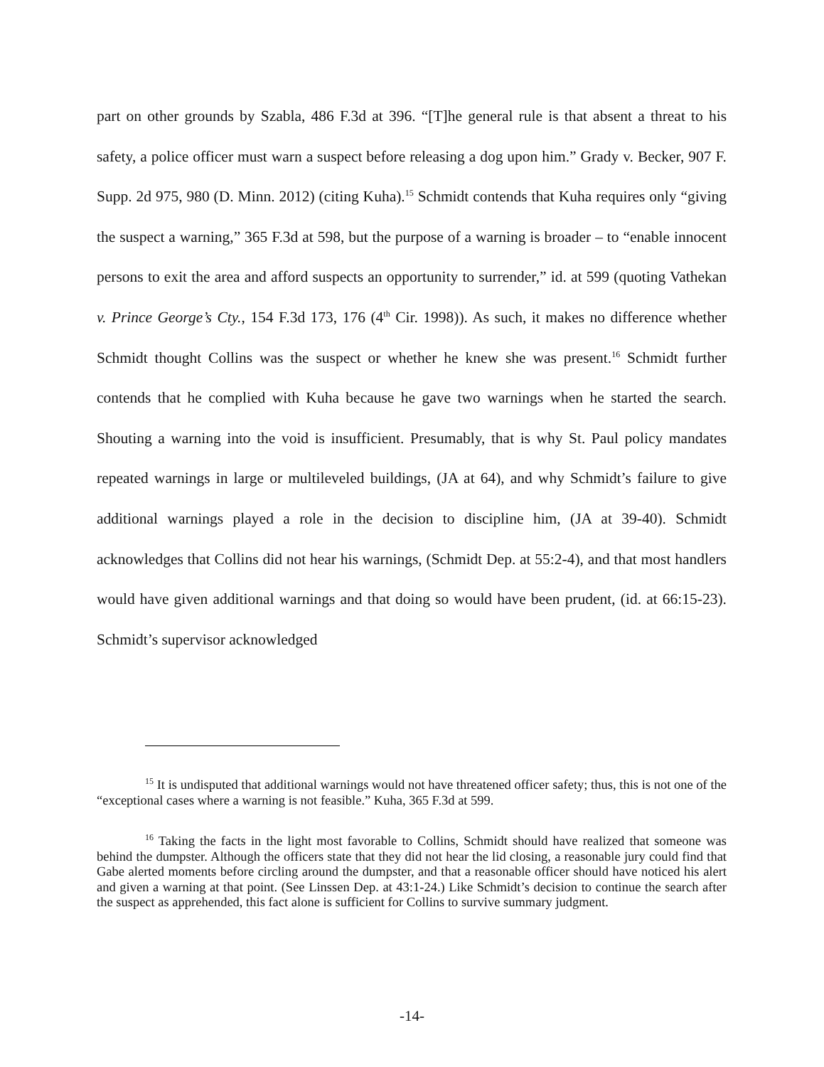part on other grounds by Szabla, 486 F.3d at 396. “[T]he general rule is that absent a threat to his safety, a police officer must warn a suspect before releasing a dog upon him.” Grady v. Becker, 907 F. Supp. 2d 975, 980 (D. Minn. 2012) (citing Kuha).<sup>15</sup> Schmidt contends that Kuha requires only “giving the suspect a warning,” 365 F.3d at 598, but the purpose of a warning is broader – to “enable innocent persons to exit the area and afford suspects an opportunity to surrender,” id. at 599 (quoting Vathekan v. Prince George’s Cty., 154 F.3d 173, 176 (4<sup>th</sup> Cir. 1998)). As such, it makes no difference whether Schmidt thought Collins was the suspect or whether he knew she was present.<sup>16</sup> Schmidt further contends that he complied with Kuha because he gave two warnings when he started the search. Shouting a warning into the void is insufficient. Presumably, that is why St. Paul policy mandates repeated warnings in large or multileveled buildings, (JA at 64), and why Schmidt’s failure to give additional warnings played a role in the decision to discipline him, (JA at 39-40). Schmidt acknowledges that Collins did not hear his warnings, (Schmidt Dep. at 55:2-4), and that most handlers would have given additional warnings and that doing so would have been prudent, (id. at 66:15-23). Schmidt’s supervisor acknowledged
<sup>15</sup> It is undisputed that additional warnings would not have threatened officer safety; thus, this is not one of the “exceptional cases where a warning is not feasible.” Kuha, 365 F.3d at 599.
<sup>16</sup> Taking the facts in the light most favorable to Collins, Schmidt should have realized that someone was behind the dumpster. Although the officers state that they did not hear the lid closing, a reasonable jury could find that Gabe alerted moments before circling around the dumpster, and that a reasonable officer should have noticed his alert and given a warning at that point. (See Linssen Dep. at 43:1-24.) Like Schmidt’s decision to continue the search after the suspect as apprehended, this fact alone is sufficient for Collins to survive summary judgment.
-14-